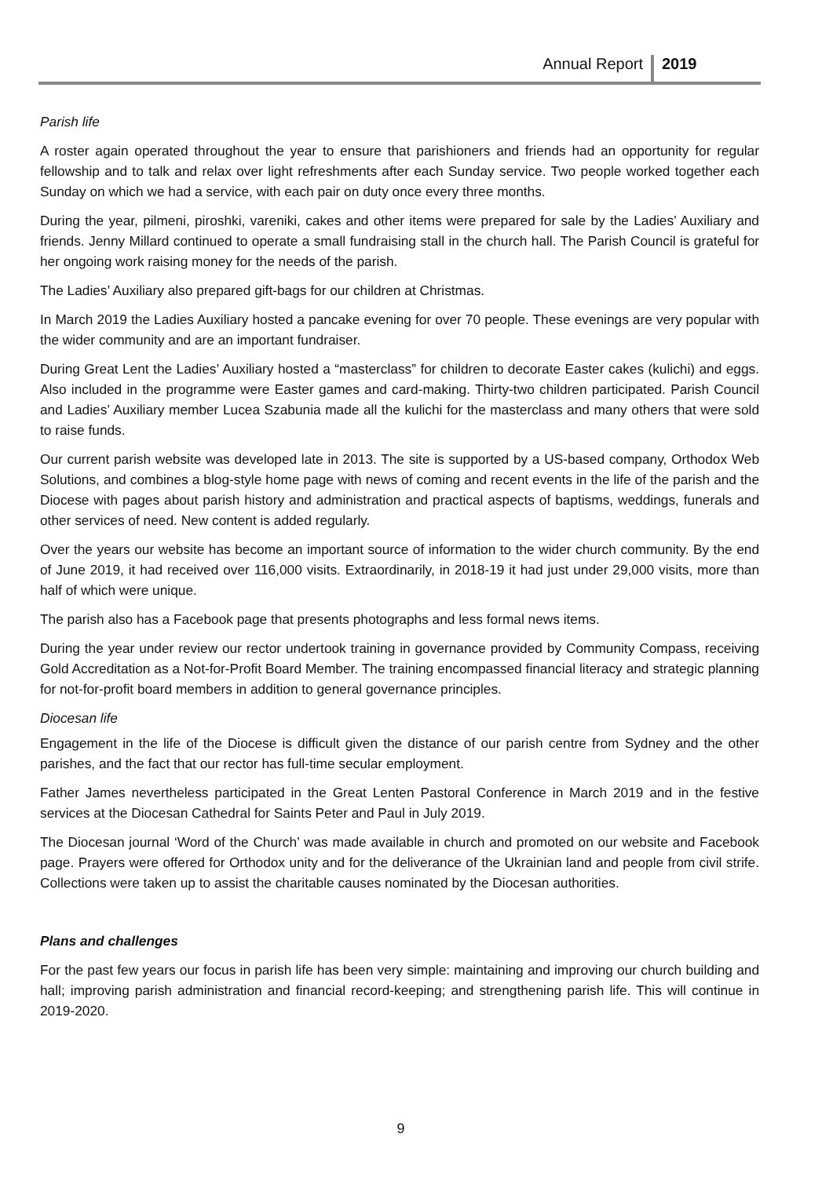Annual Report 2019
Parish life
A roster again operated throughout the year to ensure that parishioners and friends had an opportunity for regular fellowship and to talk and relax over light refreshments after each Sunday service. Two people worked together each Sunday on which we had a service, with each pair on duty once every three months.
During the year, pilmeni, piroshki, vareniki, cakes and other items were prepared for sale by the Ladies’ Auxiliary and friends. Jenny Millard continued to operate a small fundraising stall in the church hall. The Parish Council is grateful for her ongoing work raising money for the needs of the parish.
The Ladies’ Auxiliary also prepared gift-bags for our children at Christmas.
In March 2019 the Ladies Auxiliary hosted a pancake evening for over 70 people. These evenings are very popular with the wider community and are an important fundraiser.
During Great Lent the Ladies’ Auxiliary hosted a “masterclass” for children to decorate Easter cakes (kulichi) and eggs. Also included in the programme were Easter games and card-making. Thirty-two children participated. Parish Council and Ladies’ Auxiliary member Lucea Szabunia made all the kulichi for the masterclass and many others that were sold to raise funds.
Our current parish website was developed late in 2013. The site is supported by a US-based company, Orthodox Web Solutions, and combines a blog-style home page with news of coming and recent events in the life of the parish and the Diocese with pages about parish history and administration and practical aspects of baptisms, weddings, funerals and other services of need. New content is added regularly.
Over the years our website has become an important source of information to the wider church community. By the end of June 2019, it had received over 116,000 visits. Extraordinarily, in 2018-19 it had just under 29,000 visits, more than half of which were unique.
The parish also has a Facebook page that presents photographs and less formal news items.
During the year under review our rector undertook training in governance provided by Community Compass, receiving Gold Accreditation as a Not-for-Profit Board Member. The training encompassed financial literacy and strategic planning for not-for-profit board members in addition to general governance principles.
Diocesan life
Engagement in the life of the Diocese is difficult given the distance of our parish centre from Sydney and the other parishes, and the fact that our rector has full-time secular employment.
Father James nevertheless participated in the Great Lenten Pastoral Conference in March 2019 and in the festive services at the Diocesan Cathedral for Saints Peter and Paul in July 2019.
The Diocesan journal ‘Word of the Church’ was made available in church and promoted on our website and Facebook page. Prayers were offered for Orthodox unity and for the deliverance of the Ukrainian land and people from civil strife. Collections were taken up to assist the charitable causes nominated by the Diocesan authorities.
Plans and challenges
For the past few years our focus in parish life has been very simple: maintaining and improving our church building and hall; improving parish administration and financial record-keeping; and strengthening parish life. This will continue in 2019-2020.
9